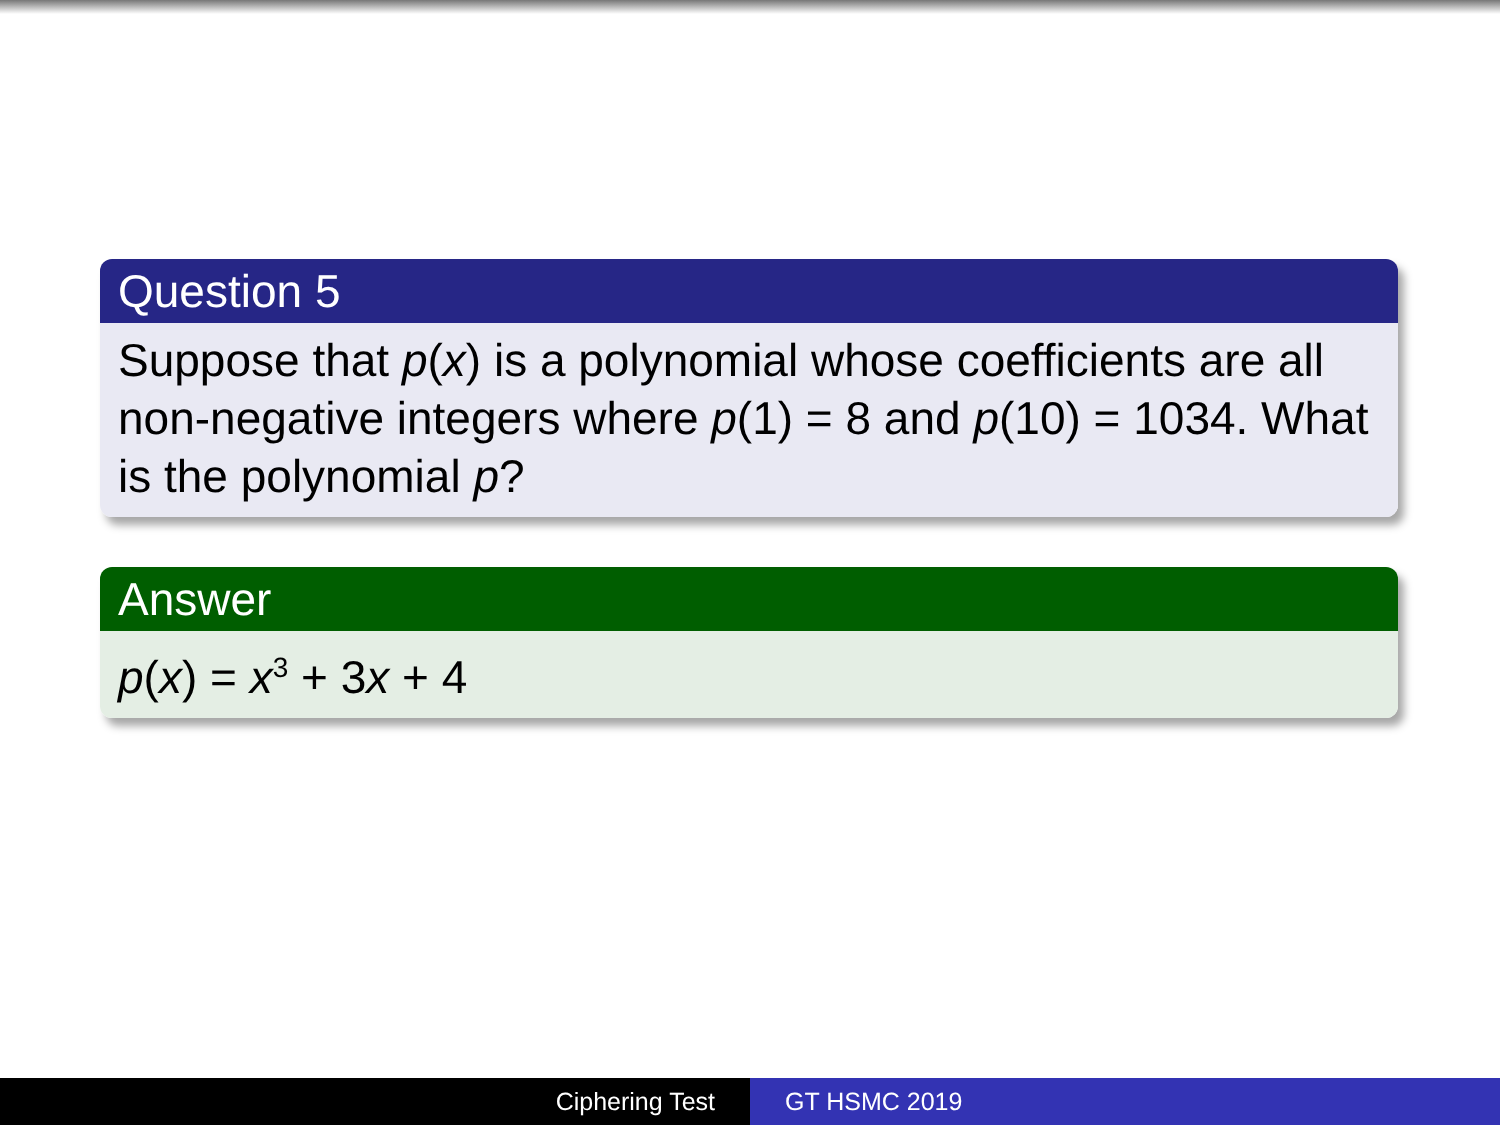Question 5
Suppose that p(x) is a polynomial whose coefficients are all non-negative integers where p(1) = 8 and p(10) = 1034. What is the polynomial p?
Answer
p(x) = x<sup>3</sup> + 3x + 4
Ciphering Test GT HSMC 2019